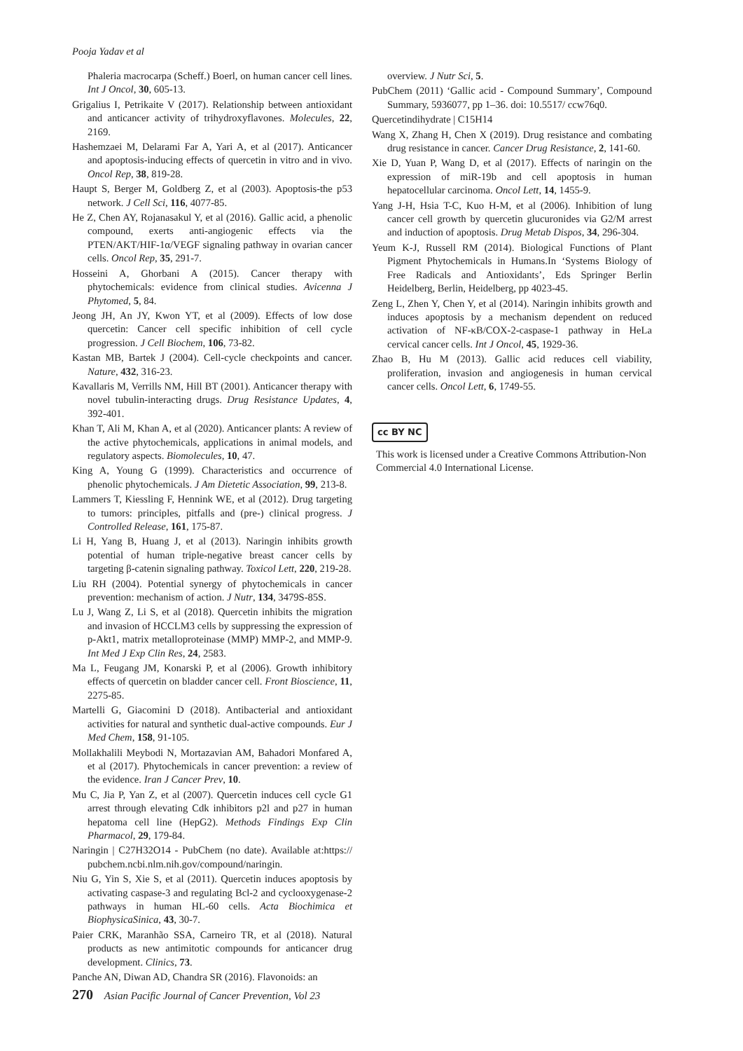Pooja Yadav et al
Phaleria macrocarpa (Scheff.) Boerl, on human cancer cell lines. Int J Oncol, 30, 605-13.
Grigalius I, Petrikaite V (2017). Relationship between antioxidant and anticancer activity of trihydroxyflavones. Molecules, 22, 2169.
Hashemzaei M, Delarami Far A, Yari A, et al (2017). Anticancer and apoptosis-inducing effects of quercetin in vitro and in vivo. Oncol Rep, 38, 819-28.
Haupt S, Berger M, Goldberg Z, et al (2003). Apoptosis-the p53 network. J Cell Sci, 116, 4077-85.
He Z, Chen AY, Rojanasakul Y, et al (2016). Gallic acid, a phenolic compound, exerts anti-angiogenic effects via the PTEN/AKT/HIF-1α/VEGF signaling pathway in ovarian cancer cells. Oncol Rep, 35, 291-7.
Hosseini A, Ghorbani A (2015). Cancer therapy with phytochemicals: evidence from clinical studies. Avicenna J Phytomed, 5, 84.
Jeong JH, An JY, Kwon YT, et al (2009). Effects of low dose quercetin: Cancer cell specific inhibition of cell cycle progression. J Cell Biochem, 106, 73-82.
Kastan MB, Bartek J (2004). Cell-cycle checkpoints and cancer. Nature, 432, 316-23.
Kavallaris M, Verrills NM, Hill BT (2001). Anticancer therapy with novel tubulin-interacting drugs. Drug Resistance Updates, 4, 392-401.
Khan T, Ali M, Khan A, et al (2020). Anticancer plants: A review of the active phytochemicals, applications in animal models, and regulatory aspects. Biomolecules, 10, 47.
King A, Young G (1999). Characteristics and occurrence of phenolic phytochemicals. J Am Dietetic Association, 99, 213-8.
Lammers T, Kiessling F, Hennink WE, et al (2012). Drug targeting to tumors: principles, pitfalls and (pre-) clinical progress. J Controlled Release, 161, 175-87.
Li H, Yang B, Huang J, et al (2013). Naringin inhibits growth potential of human triple-negative breast cancer cells by targeting β-catenin signaling pathway. Toxicol Lett, 220, 219-28.
Liu RH (2004). Potential synergy of phytochemicals in cancer prevention: mechanism of action. J Nutr, 134, 3479S-85S.
Lu J, Wang Z, Li S, et al (2018). Quercetin inhibits the migration and invasion of HCCLM3 cells by suppressing the expression of p-Akt1, matrix metalloproteinase (MMP) MMP-2, and MMP-9. Int Med J Exp Clin Res, 24, 2583.
Ma L, Feugang JM, Konarski P, et al (2006). Growth inhibitory effects of quercetin on bladder cancer cell. Front Bioscience, 11, 2275-85.
Martelli G, Giacomini D (2018). Antibacterial and antioxidant activities for natural and synthetic dual-active compounds. Eur J Med Chem, 158, 91-105.
Mollakhalili Meybodi N, Mortazavian AM, Bahadori Monfared A, et al (2017). Phytochemicals in cancer prevention: a review of the evidence. Iran J Cancer Prev, 10.
Mu C, Jia P, Yan Z, et al (2007). Quercetin induces cell cycle G1 arrest through elevating Cdk inhibitors p2l and p27 in human hepatoma cell line (HepG2). Methods Findings Exp Clin Pharmacol, 29, 179-84.
Naringin | C27H32O14 - PubChem (no date). Available at:https:// pubchem.ncbi.nlm.nih.gov/compound/naringin.
Niu G, Yin S, Xie S, et al (2011). Quercetin induces apoptosis by activating caspase-3 and regulating Bcl-2 and cyclooxygenase-2 pathways in human HL-60 cells. Acta Biochimica et BiophysicaSinica, 43, 30-7.
Paier CRK, Maranhão SSA, Carneiro TR, et al (2018). Natural products as new antimitotic compounds for anticancer drug development. Clinics, 73.
Panche AN, Diwan AD, Chandra SR (2016). Flavonoids: an
overview. J Nutr Sci, 5.
PubChem (2011) ‘Gallic acid - Compound Summary’, Compound Summary, 5936077, pp 1–36. doi: 10.5517/ ccw76q0.
Quercetindihydrate | C15H14
Wang X, Zhang H, Chen X (2019). Drug resistance and combating drug resistance in cancer. Cancer Drug Resistance, 2, 141-60.
Xie D, Yuan P, Wang D, et al (2017). Effects of naringin on the expression of miR-19b and cell apoptosis in human hepatocellular carcinoma. Oncol Lett, 14, 1455-9.
Yang J-H, Hsia T-C, Kuo H-M, et al (2006). Inhibition of lung cancer cell growth by quercetin glucuronides via G2/M arrest and induction of apoptosis. Drug Metab Dispos, 34, 296-304.
Yeum K-J, Russell RM (2014). Biological Functions of Plant Pigment Phytochemicals in Humans.In ‘Systems Biology of Free Radicals and Antioxidants’, Eds Springer Berlin Heidelberg, Berlin, Heidelberg, pp 4023-45.
Zeng L, Zhen Y, Chen Y, et al (2014). Naringin inhibits growth and induces apoptosis by a mechanism dependent on reduced activation of NF-κB/COX-2-caspase-1 pathway in HeLa cervical cancer cells. Int J Oncol, 45, 1929-36.
Zhao B, Hu M (2013). Gallic acid reduces cell viability, proliferation, invasion and angiogenesis in human cervical cancer cells. Oncol Lett, 6, 1749-55.
cc BY NC
This work is licensed under a Creative Commons Attribution-Non Commercial 4.0 International License.
270 Asian Pacific Journal of Cancer Prevention, Vol 23